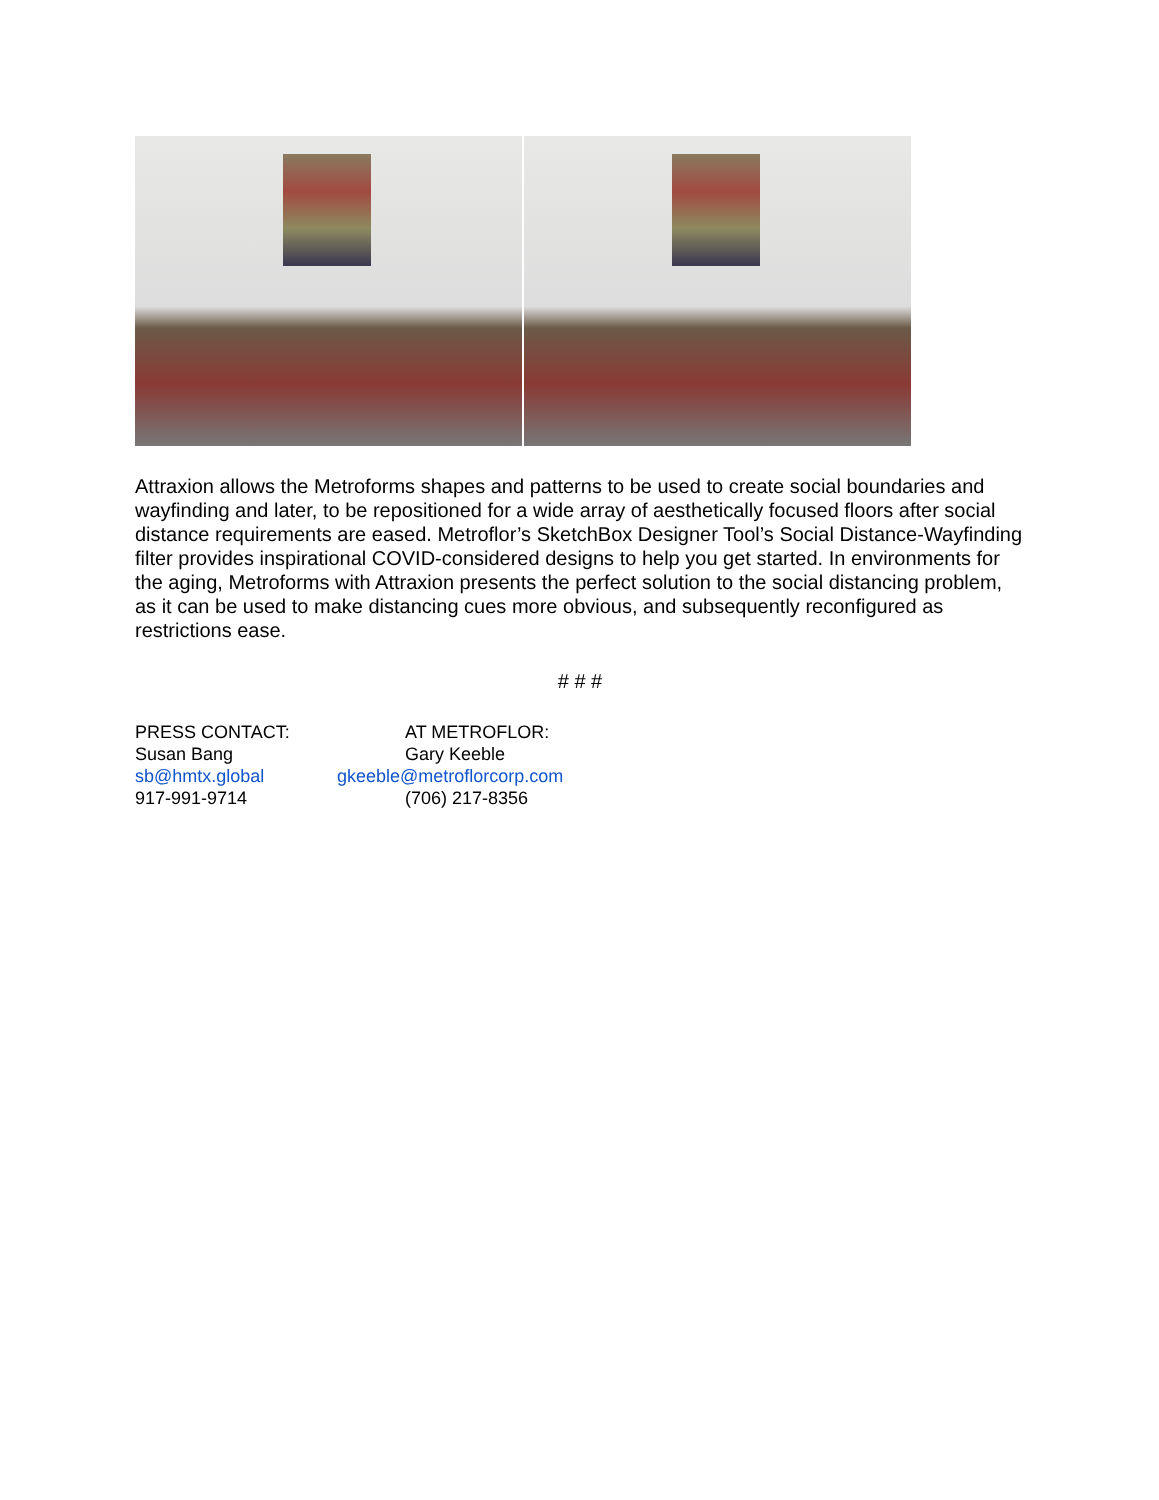Attraxion allows the Metroforms shapes and patterns to be used to create social boundaries and wayfinding and later, to be repositioned for a wide array of aesthetically focused floors after social distance requirements are eased. Metroflor’s SketchBox Designer Tool’s Social Distance-Wayfinding filter provides inspirational COVID-considered designs to help you get started. In environments for the aging, Metroforms with Attraxion presents the perfect solution to the social distancing problem, as it can be used to make distancing cues more obvious, and subsequently reconfigured as restrictions ease.
# # #
PRESS CONTACT:
Susan Bang
sb@hmtx.global
917-991-9714
AT METROFLOR:
Gary Keeble
gkeeble@metroflorcorp.com
(706) 217-8356